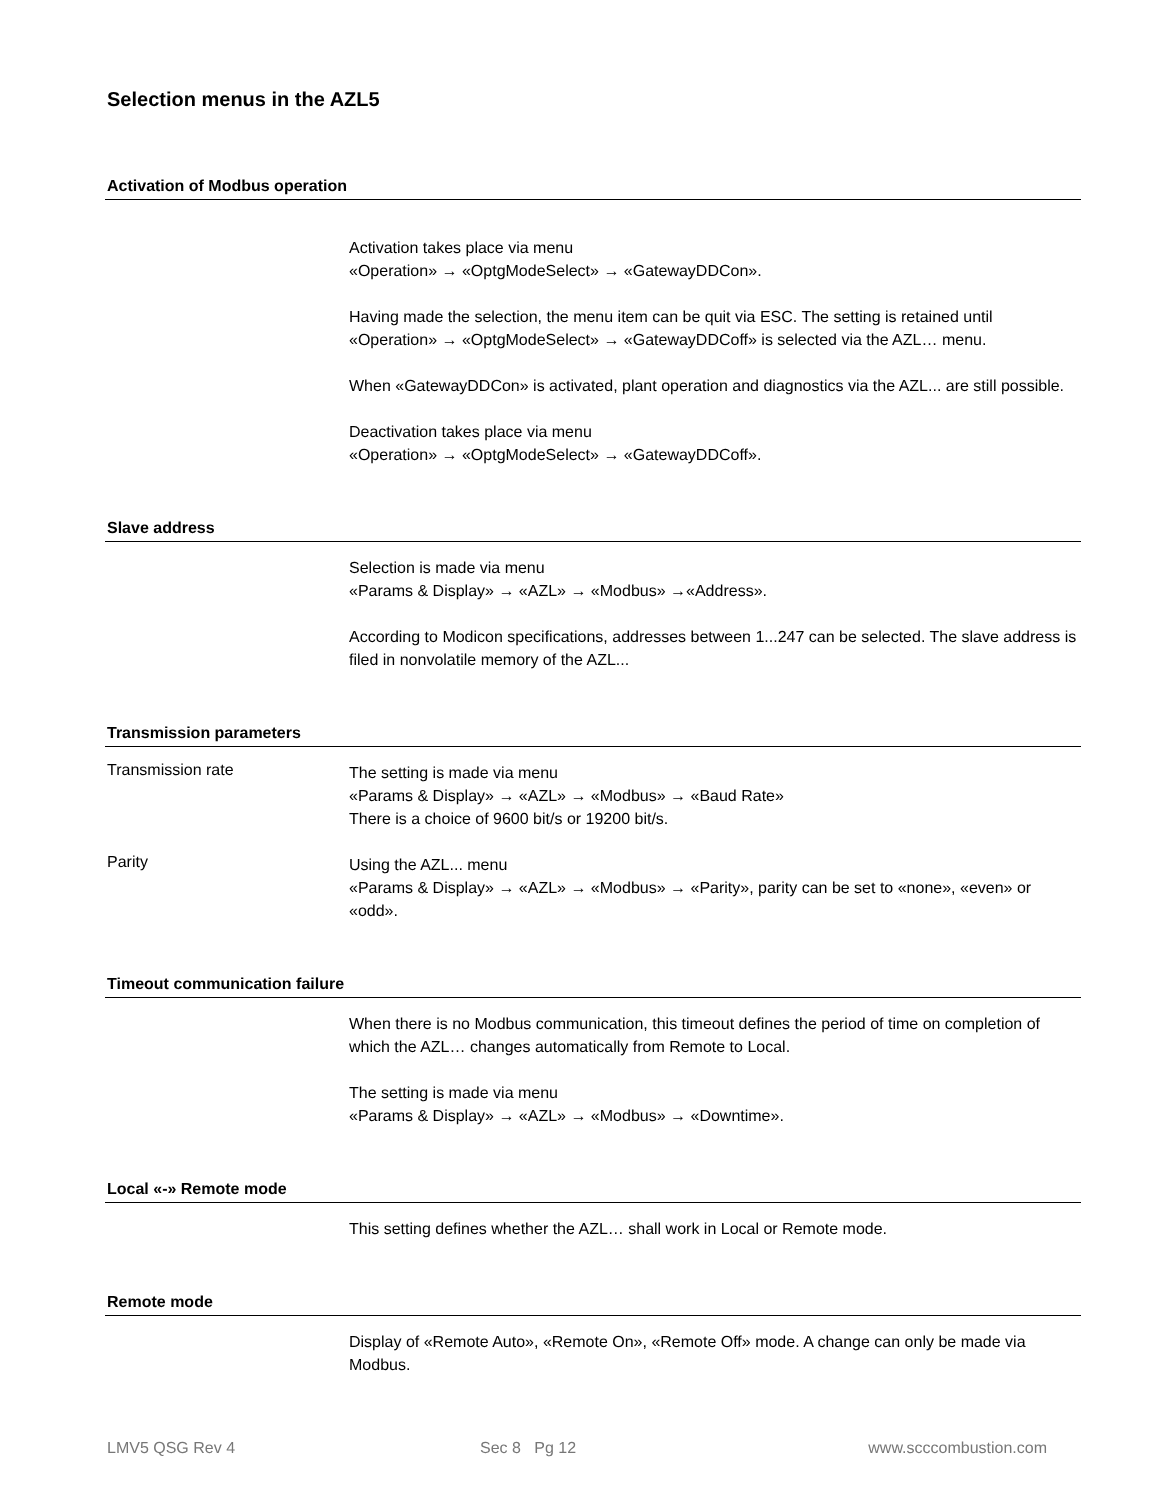Selection menus in the AZL5
Activation of Modbus operation
Activation takes place via menu
«Operation» → «OptgModeSelect» → «GatewayDDCon».
Having made the selection, the menu item can be quit via ESC. The setting is retained until «Operation» → «OptgModeSelect» → «GatewayDDCoff» is selected via the AZL… menu.
When «GatewayDDCon» is activated, plant operation and diagnostics via the AZL... are still possible.
Deactivation takes place via menu
«Operation» → «OptgModeSelect» → «GatewayDDCoff».
Slave address
Selection is made via menu
«Params & Display» → «AZL» → «Modbus» →«Address».
According to Modicon specifications, addresses between 1...247 can be selected. The slave address is filed in nonvolatile memory of the AZL...
Transmission parameters
Transmission rate
The setting is made via menu
«Params & Display» → «AZL» → «Modbus» → «Baud Rate»
There is a choice of 9600 bit/s or 19200 bit/s.
Parity
Using the AZL... menu
«Params & Display» → «AZL» → «Modbus» → «Parity», parity can be set to «none», «even» or «odd».
Timeout communication failure
When there is no Modbus communication, this timeout defines the period of time on completion of which the AZL… changes automatically from Remote to Local.
The setting is made via menu
«Params & Display» → «AZL» → «Modbus» → «Downtime».
Local «-» Remote mode
This setting defines whether the AZL… shall work in Local or Remote mode.
Remote mode
Display of «Remote Auto», «Remote On», «Remote Off» mode. A change can only be made via Modbus.
LMV5 QSG Rev 4 Sec 8 Pg 12 www.scccombustion.com